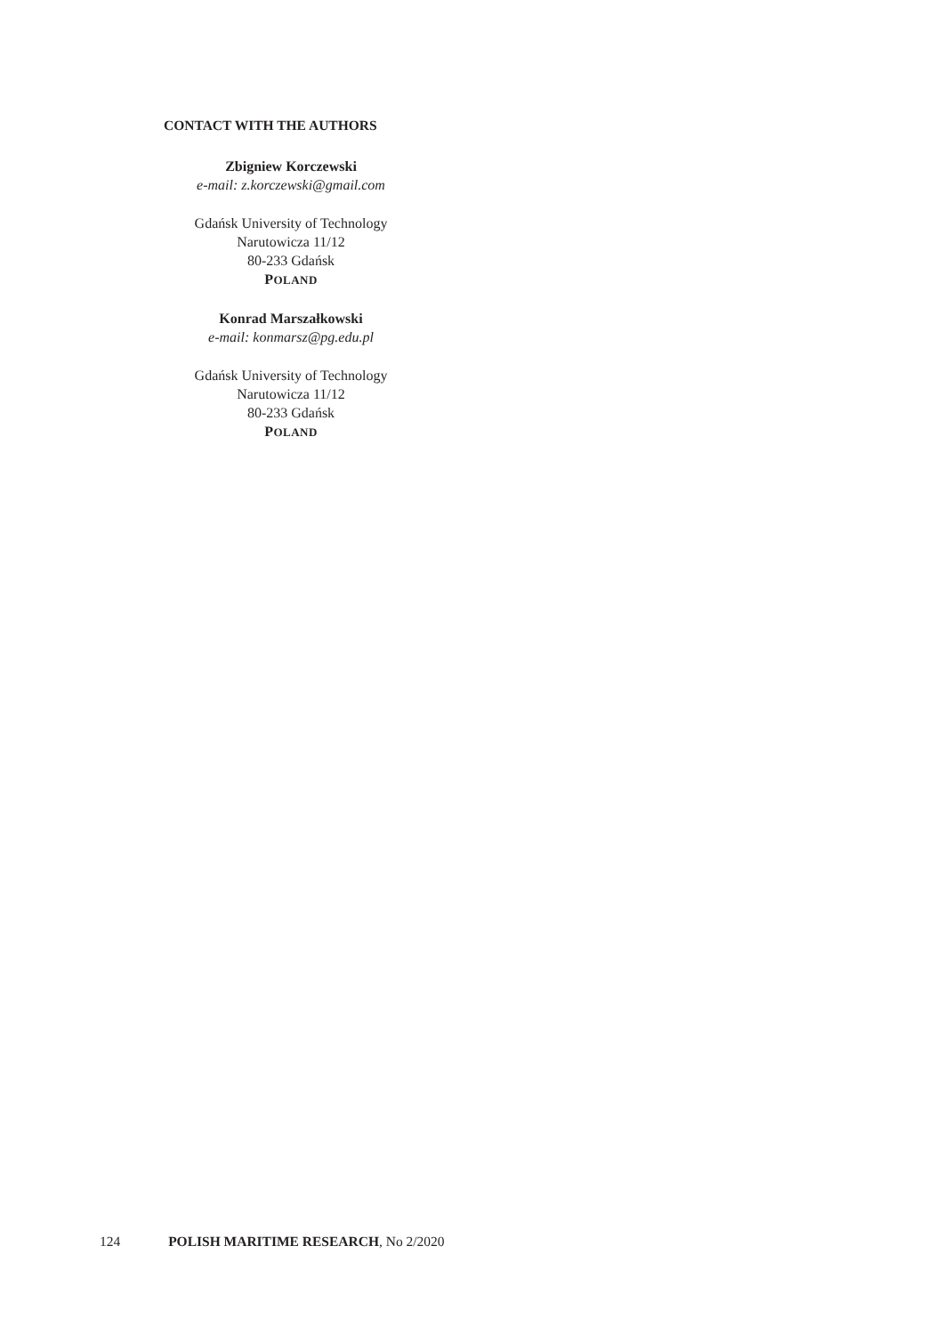CONTACT WITH THE AUTHORS
Zbigniew Korczewski
e-mail: z.korczewski@gmail.com
Gdańsk University of Technology
Narutowicza 11/12
80-233 Gdańsk
POLAND
Konrad Marszałkowski
e-mail: konmarsz@pg.edu.pl
Gdańsk University of Technology
Narutowicza 11/12
80-233 Gdańsk
POLAND
124 POLISH MARITIME RESEARCH, No 2/2020